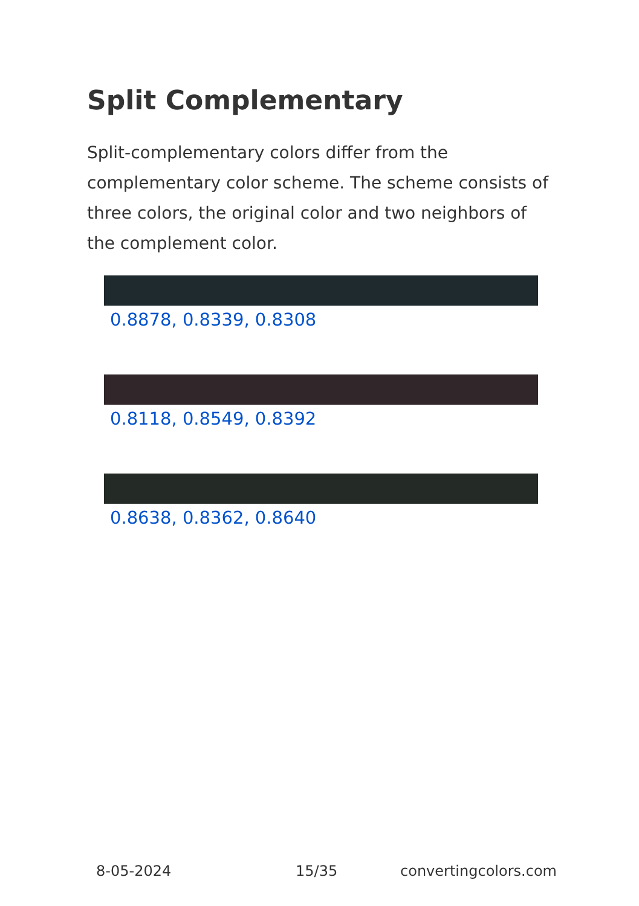Split Complementary
Split-complementary colors differ from the complementary color scheme. The scheme consists of three colors, the original color and two neighbors of the complement color.
0.8878, 0.8339, 0.8308
0.8118, 0.8549, 0.8392
0.8638, 0.8362, 0.8640
8-05-2024 15/35 convertingcolors.com